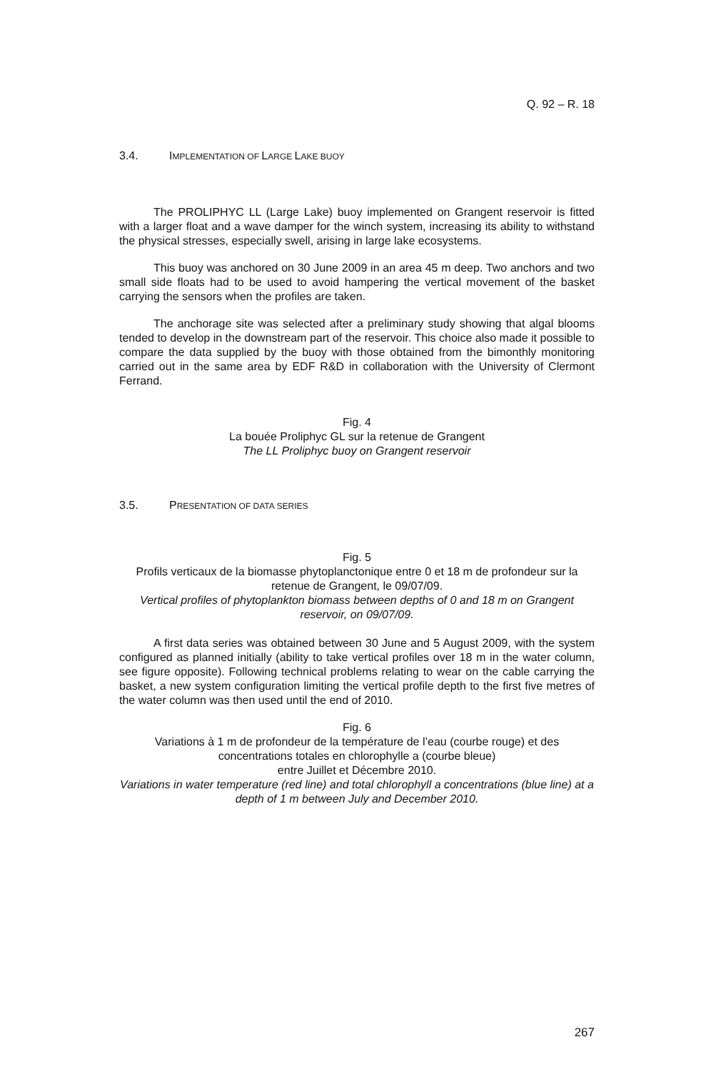Q. 92 – R. 18
3.4. IMPLEMENTATION OF LARGE LAKE BUOY
The PROLIPHYC LL (Large Lake) buoy implemented on Grangent reservoir is fitted with a larger float and a wave damper for the winch system, increasing its ability to withstand the physical stresses, especially swell, arising in large lake ecosystems.
This buoy was anchored on 30 June 2009 in an area 45 m deep. Two anchors and two small side floats had to be used to avoid hampering the vertical movement of the basket carrying the sensors when the profiles are taken.
The anchorage site was selected after a preliminary study showing that algal blooms tended to develop in the downstream part of the reservoir. This choice also made it possible to compare the data supplied by the buoy with those obtained from the bimonthly monitoring carried out in the same area by EDF R&D in collaboration with the University of Clermont Ferrand.
Fig. 4
La bouée Proliphyc GL sur la retenue de Grangent
The LL Proliphyc buoy on Grangent reservoir
3.5. PRESENTATION OF DATA SERIES
Fig. 5
Profils verticaux de la biomasse phytoplanctonique entre 0 et 18 m de profondeur sur la retenue de Grangent, le 09/07/09.
Vertical profiles of phytoplankton biomass between depths of 0 and 18 m on Grangent reservoir, on 09/07/09.
A first data series was obtained between 30 June and 5 August 2009, with the system configured as planned initially (ability to take vertical profiles over 18 m in the water column, see figure opposite). Following technical problems relating to wear on the cable carrying the basket, a new system configuration limiting the vertical profile depth to the first five metres of the water column was then used until the end of 2010.
Fig. 6
Variations à 1 m de profondeur de la température de l’eau (courbe rouge) et des concentrations totales en chlorophylle a (courbe bleue)
entre Juillet et Décembre 2010.
Variations in water temperature (red line) and total chlorophyll a concentrations (blue line) at a depth of 1 m between July and December 2010.
267